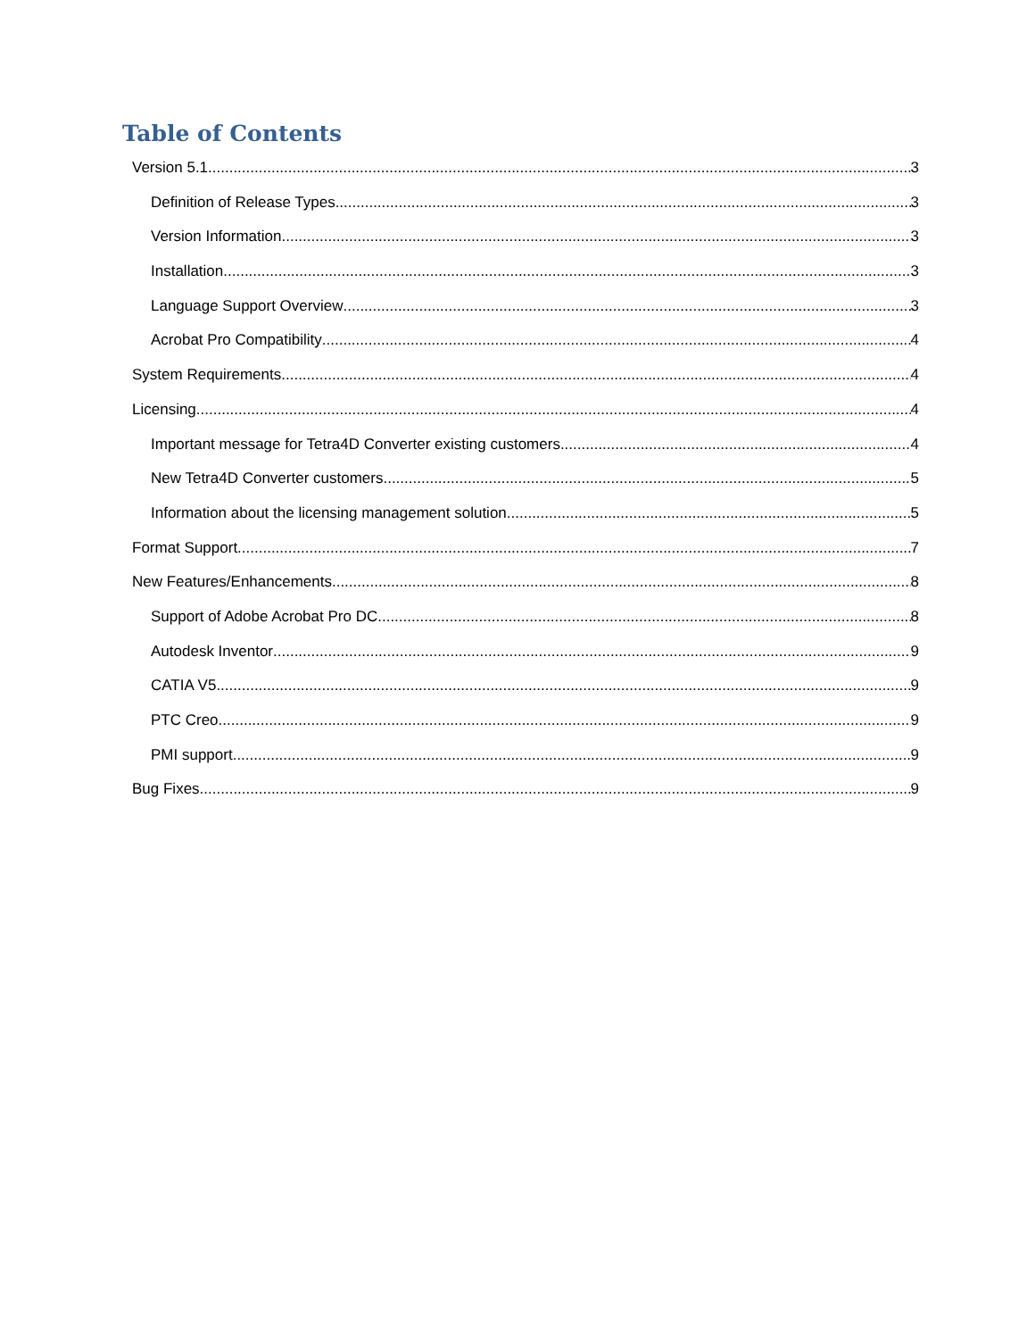Table of Contents
Version 5.1 3
Definition of Release Types 3
Version Information 3
Installation 3
Language Support Overview 3
Acrobat Pro Compatibility 4
System Requirements 4
Licensing 4
Important message for Tetra4D Converter existing customers 4
New Tetra4D Converter customers 5
Information about the licensing management solution 5
Format Support 7
New Features/Enhancements 8
Support of Adobe Acrobat Pro DC 8
Autodesk Inventor 9
CATIA V5 9
PTC Creo 9
PMI support 9
Bug Fixes 9